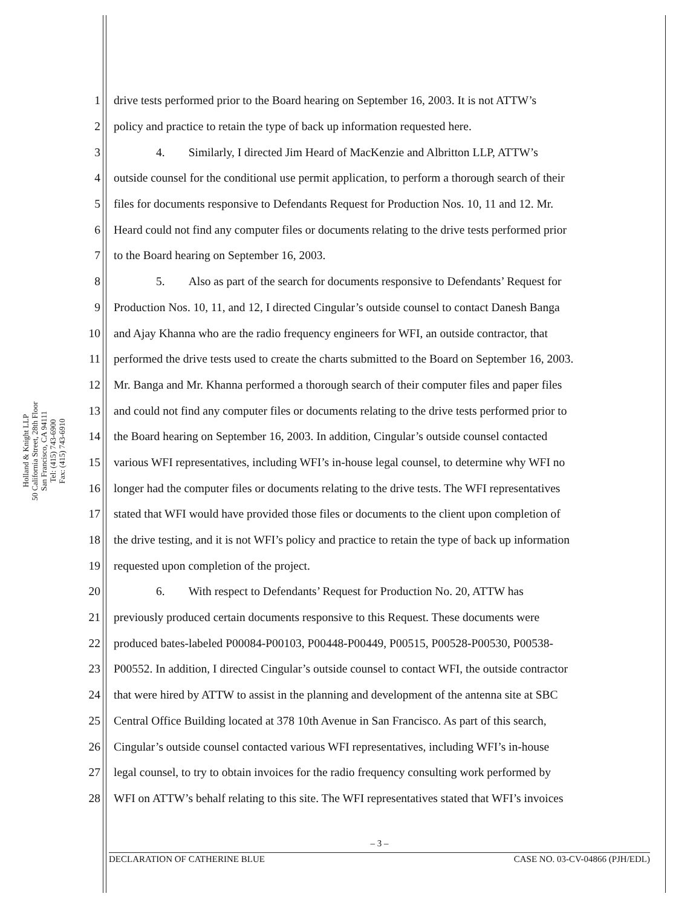Holland & Knight LLP
50 California Street, 28th Floor
San Francisco, CA 94111
Tel: (415) 743-6900
Fax: (415) 743-6910
1 drive tests performed prior to the Board hearing on September 16, 2003. It is not ATTW’s
2 policy and practice to retain the type of back up information requested here.
3 4. Similarly, I directed Jim Heard of MacKenzie and Albritton LLP, ATTW’s
4 outside counsel for the conditional use permit application, to perform a thorough search of their
5 files for documents responsive to Defendants Request for Production Nos. 10, 11 and 12. Mr.
6 Heard could not find any computer files or documents relating to the drive tests performed prior
7 to the Board hearing on September 16, 2003.
8 5. Also as part of the search for documents responsive to Defendants’ Request for
9 Production Nos. 10, 11, and 12, I directed Cingular’s outside counsel to contact Danesh Banga
10 and Ajay Khanna who are the radio frequency engineers for WFI, an outside contractor, that
11 performed the drive tests used to create the charts submitted to the Board on September 16, 2003.
12 Mr. Banga and Mr. Khanna performed a thorough search of their computer files and paper files
13 and could not find any computer files or documents relating to the drive tests performed prior to
14 the Board hearing on September 16, 2003. In addition, Cingular’s outside counsel contacted
15 various WFI representatives, including WFI’s in-house legal counsel, to determine why WFI no
16 longer had the computer files or documents relating to the drive tests. The WFI representatives
17 stated that WFI would have provided those files or documents to the client upon completion of
18 the drive testing, and it is not WFI’s policy and practice to retain the type of back up information
19 requested upon completion of the project.
20 6. With respect to Defendants’ Request for Production No. 20, ATTW has
21 previously produced certain documents responsive to this Request. These documents were
22 produced bates-labeled P00084-P00103, P00448-P00449, P00515, P00528-P00530, P00538-
23 P00552. In addition, I directed Cingular’s outside counsel to contact WFI, the outside contractor
24 that were hired by ATTW to assist in the planning and development of the antenna site at SBC
25 Central Office Building located at 378 10th Avenue in San Francisco. As part of this search,
26 Cingular’s outside counsel contacted various WFI representatives, including WFI’s in-house
27 legal counsel, to try to obtain invoices for the radio frequency consulting work performed by
28 WFI on ATTW’s behalf relating to this site. The WFI representatives stated that WFI’s invoices
– 3 –
DECLARATION OF CATHERINE BLUE CASE NO. 03-CV-04866 (PJH/EDL)